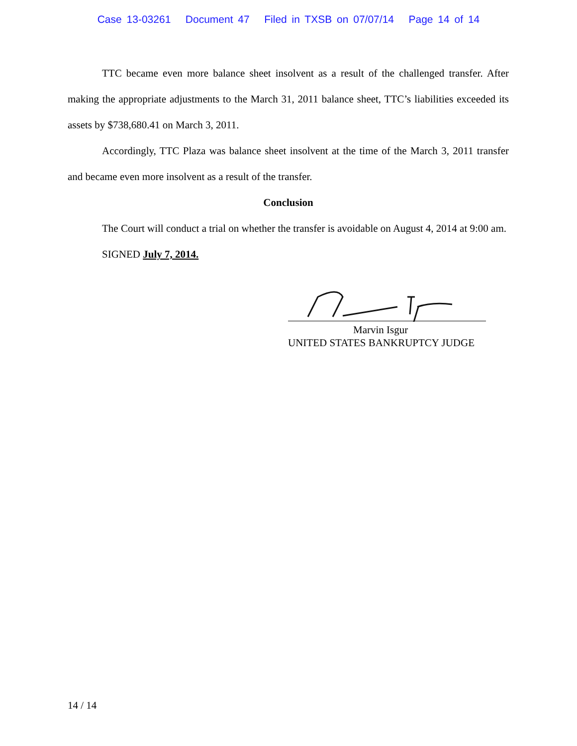Case 13-03261 Document 47 Filed in TXSB on 07/07/14 Page 14 of 14
TTC became even more balance sheet insolvent as a result of the challenged transfer. After making the appropriate adjustments to the March 31, 2011 balance sheet, TTC’s liabilities exceeded its assets by $738,680.41 on March 3, 2011.
Accordingly, TTC Plaza was balance sheet insolvent at the time of the March 3, 2011 transfer and became even more insolvent as a result of the transfer.
Conclusion
The Court will conduct a trial on whether the transfer is avoidable on August 4, 2014 at 9:00 am.
SIGNED July 7, 2014.
Marvin Isgur
UNITED STATES BANKRUPTCY JUDGE
14 / 14